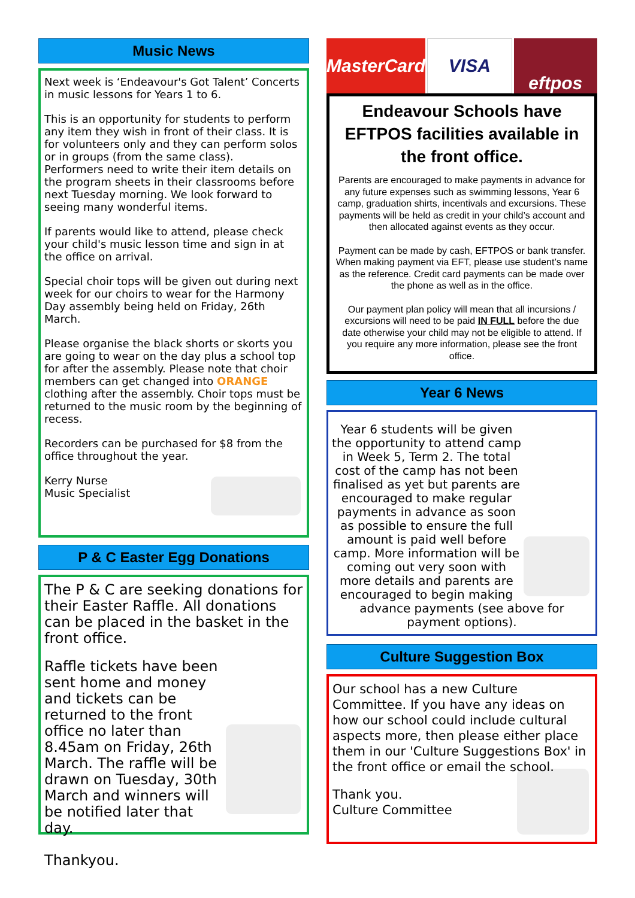Music News
Next week is ‘Endeavour's Got Talent’ Concerts in music lessons for Years 1 to 6.
This is an opportunity for students to perform any item they wish in front of their class. It is for volunteers only and they can perform solos or in groups (from the same class).
Performers need to write their item details on the program sheets in their classrooms before next Tuesday morning. We look forward to seeing many wonderful items.
If parents would like to attend, please check your child's music lesson time and sign in at the office on arrival.
Special choir tops will be given out during next week for our choirs to wear for the Harmony Day assembly being held on Friday, 26th March.
Please organise the black shorts or skorts you are going to wear on the day plus a school top for after the assembly. Please note that choir members can get changed into ORANGE clothing after the assembly. Choir tops must be returned to the music room by the beginning of recess.
Recorders can be purchased for $8 from the office throughout the year.
Kerry Nurse
Music Specialist
P & C Easter Egg Donations
The P & C are seeking donations for their Easter Raffle. All donations can be placed in the basket in the front office.
Raffle tickets have been sent home and money and tickets can be returned to the front office no later than 8.45am on Friday, 26th March. The raffle will be drawn on Tuesday, 30th March and winners will be notified later that day.
Thankyou.
MasterCard VISA eftpos
Endeavour Schools have EFTPOS facilities available in the front office.
Parents are encouraged to make payments in advance for any future expenses such as swimming lessons, Year 6 camp, graduation shirts, incentivals and excursions. These payments will be held as credit in your child’s account and then allocated against events as they occur.
Payment can be made by cash, EFTPOS or bank transfer. When making payment via EFT, please use student’s name as the reference. Credit card payments can be made over the phone as well as in the office.
Our payment plan policy will mean that all incursions / excursions will need to be paid IN FULL before the due date otherwise your child may not be eligible to attend. If you require any more information, please see the front office.
Year 6 News
Year 6 students will be given the opportunity to attend camp in Week 5, Term 2. The total cost of the camp has not been finalised as yet but parents are encouraged to make regular payments in advance as soon as possible to ensure the full amount is paid well before camp. More information will be coming out very soon with more details and parents are encouraged to begin making advance payments (see above for payment options).
Culture Suggestion Box
Our school has a new Culture Committee. If you have any ideas on how our school could include cultural aspects more, then please either place them in our 'Culture Suggestions Box' in the front office or email the school.
Thank you.
Culture Committee